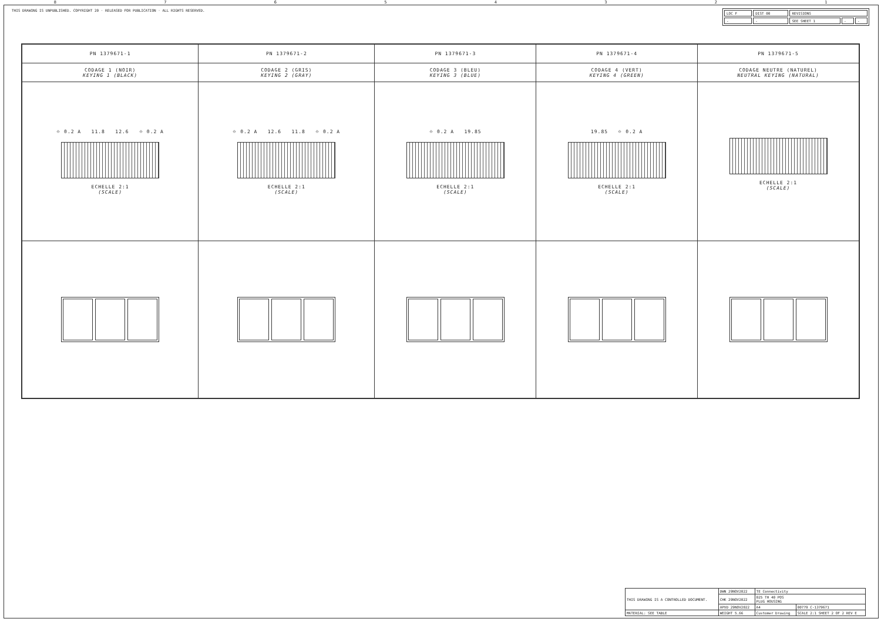87654321
THIS DRAWING IS UNPUBLISHED. COPYRIGHT 20 · RELEASED FOR PUBLICATION · ALL RIGHTS RESERVED.
| LOC F | DIST 00 | REVISIONS | | |
| - | - | SEE SHEET 1 | - | - |
| PN 1379671-1 | PN 1379671-2 | PN 1379671-3 | PN 1379671-4 | PN 1379671-5 |
| CODAGE 1 (NOIR) KEYING 1 (BLACK) | CODAGE 2 (GRIS) KEYING 2 (GRAY) | CODAGE 3 (BLEU) KEYING 3 (BLUE) | CODAGE 4 (VERT) KEYING 4 (GREEN) | CODAGE NEUTRE (NATUREL) NEUTRAL KEYING (NATURAL) |
| ⌖ 0.2 A 11.8 12.6 ⌖ 0.2 A ECHELLE 2:1 (SCALE) | ⌖ 0.2 A 12.6 11.8 ⌖ 0.2 A ECHELLE 2:1 (SCALE) | ⌖ 0.2 A 19.85 ECHELLE 2:1 (SCALE) | 19.85 ⌖ 0.2 A ECHELLE 2:1 (SCALE) | ECHELLE 2:1 (SCALE) |
| THIS DRAWING IS A CONTROLLED DOCUMENT. | DWN 29NOV2022 | TE Connectivity | |
| | CHK 29NOV2022 | 025 TH 40 POS PLUG HOUSING | |
| | APVD 29NOV2022 | A4 | 00779 C-1379671 |
| MATERIAL: SEE TABLE | WEIGHT 5.66 | Customer Drawing | SCALE 2:1 SHEET 2 OF 2 REV E |